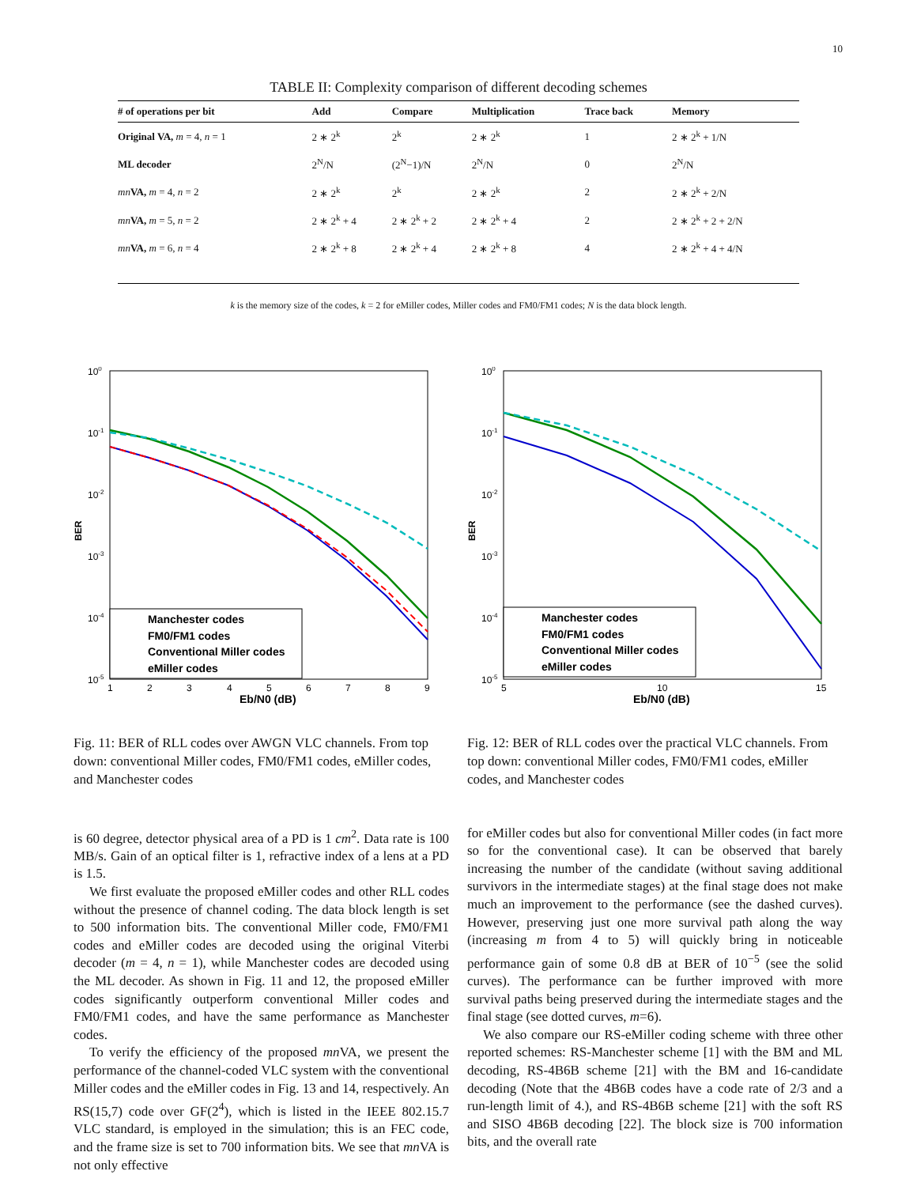10
TABLE II: Complexity comparison of different decoding schemes
| # of operations per bit | Add | Compare | Multiplication | Trace back | Memory |
| --- | --- | --- | --- | --- | --- |
| Original VA, m = 4, n = 1 | 2 ∗ 2<sup>k</sup> | 2<sup>k</sup> | 2 ∗ 2<sup>k</sup> | 1 | 2 ∗ 2<sup>k</sup> + 1/N |
| ML decoder | 2<sup>N</sup>/N | (2<sup>N</sup>−1)/N | 2<sup>N</sup>/N | 0 | 2<sup>N</sup>/N |
| mn VA, m = 4, n = 2 | 2 ∗ 2<sup>k</sup> | 2<sup>k</sup> | 2 ∗ 2<sup>k</sup> | 2 | 2 ∗ 2<sup>k</sup> + 2/N |
| mn VA, m = 5, n = 2 | 2 ∗ 2<sup>k</sup> + 4 | 2 ∗ 2<sup>k</sup> + 2 | 2 ∗ 2<sup>k</sup> + 4 | 2 | 2 ∗ 2<sup>k</sup> + 2 + 2/N |
| mn VA, m = 6, n = 4 | 2 ∗ 2<sup>k</sup> + 8 | 2 ∗ 2<sup>k</sup> + 4 | 2 ∗ 2<sup>k</sup> + 8 | 4 | 2 ∗ 2<sup>k</sup> + 4 + 4/N |
k is the memory size of the codes, k = 2 for eMiller codes, Miller codes and FM0/FM1 codes; N is the data block length.
100
10-1
10-2
10-3
10-4
10-5
BER
1
2
3
4
5
6
7
8
9
Eb/N0 (dB)
Manchester codes
FM0/FM1 codes
Conventional Miller codes
eMiller codes
Fig. 11: BER of RLL codes over AWGN VLC channels. From top down: conventional Miller codes, FM0/FM1 codes, eMiller codes, and Manchester codes
100
10-1
10-2
10-3
10-4
10-5
BER
5
10
15
Eb/N0 (dB)
Manchester codes
FM0/FM1 codes
Conventional Miller codes
eMiller codes
Fig. 12: BER of RLL codes over the practical VLC channels. From top down: conventional Miller codes, FM0/FM1 codes, eMiller codes, and Manchester codes
is 60 degree, detector physical area of a PD is 1 cm<sup>2</sup>. Data rate is 100 MB/s. Gain of an optical filter is 1, refractive index of a lens at a PD is 1.5.
We first evaluate the proposed eMiller codes and other RLL codes without the presence of channel coding. The data block length is set to 500 information bits. The conventional Miller code, FM0/FM1 codes and eMiller codes are decoded using the original Viterbi decoder (m = 4, n = 1), while Manchester codes are decoded using the ML decoder. As shown in Fig. 11 and 12, the proposed eMiller codes significantly outperform conventional Miller codes and FM0/FM1 codes, and have the same performance as Manchester codes.
To verify the efficiency of the proposed mn VA, we present the performance of the channel-coded VLC system with the conventional Miller codes and the eMiller codes in Fig. 13 and 14, respectively. An RS(15,7) code over GF(2<sup>4</sup>), which is listed in the IEEE 802.15.7 VLC standard, is employed in the simulation; this is an FEC code, and the frame size is set to 700 information bits. We see that mn VA is not only effective
for eMiller codes but also for conventional Miller codes (in fact more so for the conventional case). It can be observed that barely increasing the number of the candidate (without saving additional survivors in the intermediate stages) at the final stage does not make much an improvement to the performance (see the dashed curves). However, preserving just one more survival path along the way (increasing m from 4 to 5) will quickly bring in noticeable performance gain of some 0.8 dB at BER of 10<sup>−5</sup> (see the solid curves). The performance can be further improved with more survival paths being preserved during the intermediate stages and the final stage (see dotted curves, m=6).
We also compare our RS-eMiller coding scheme with three other reported schemes: RS-Manchester scheme [1] with the BM and ML decoding, RS-4B6B scheme [21] with the BM and 16-candidate decoding (Note that the 4B6B codes have a code rate of 2/3 and a run-length limit of 4.), and RS-4B6B scheme [21] with the soft RS and SISO 4B6B decoding [22]. The block size is 700 information bits, and the overall rate